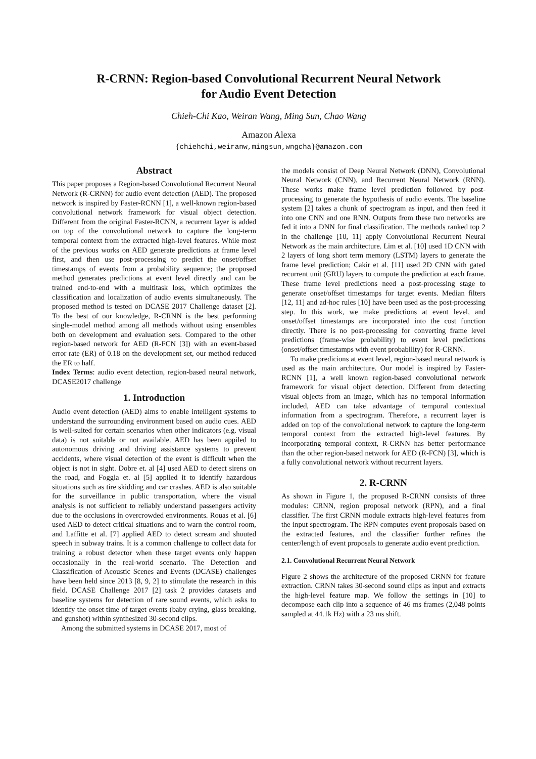R-CRNN: Region-based Convolutional Recurrent Neural Network
for Audio Event Detection
Chieh-Chi Kao, Weiran Wang, Ming Sun, Chao Wang
Amazon Alexa
{chiehchi,weiranw,mingsun,wngcha}@amazon.com
Abstract
This paper proposes a Region-based Convolutional Recurrent Neural Network (R-CRNN) for audio event detection (AED). The proposed network is inspired by Faster-RCNN [1], a well-known region-based convolutional network framework for visual object detection. Different from the original Faster-RCNN, a recurrent layer is added on top of the convolutional network to capture the long-term temporal context from the extracted high-level features. While most of the previous works on AED generate predictions at frame level first, and then use post-processing to predict the onset/offset timestamps of events from a probability sequence; the proposed method generates predictions at event level directly and can be trained end-to-end with a multitask loss, which optimizes the classification and localization of audio events simultaneously. The proposed method is tested on DCASE 2017 Challenge dataset [2]. To the best of our knowledge, R-CRNN is the best performing single-model method among all methods without using ensembles both on development and evaluation sets. Compared to the other region-based network for AED (R-FCN [3]) with an event-based error rate (ER) of 0.18 on the development set, our method reduced the ER to half.
Index Terms: audio event detection, region-based neural network, DCASE2017 challenge
1. Introduction
Audio event detection (AED) aims to enable intelligent systems to understand the surrounding environment based on audio cues. AED is well-suited for certain scenarios when other indicators (e.g. visual data) is not suitable or not available. AED has been appiled to autonomous driving and driving assistance systems to prevent accidents, where visual detection of the event is difficult when the object is not in sight. Dobre et. al [4] used AED to detect sirens on the road, and Foggia et. al [5] applied it to identify hazardous situations such as tire skidding and car crashes. AED is also suitable for the surveillance in public transportation, where the visual analysis is not sufficient to reliably understand passengers activity due to the occlusions in overcrowded environments. Rouas et al. [6] used AED to detect critical situations and to warn the control room, and Laffitte et al. [7] applied AED to detect scream and shouted speech in subway trains. It is a common challenge to collect data for training a robust detector when these target events only happen occasionally in the real-world scenario. The Detection and Classification of Acoustic Scenes and Events (DCASE) challenges have been held since 2013 [8, 9, 2] to stimulate the research in this field. DCASE Challenge 2017 [2] task 2 provides datasets and baseline systems for detection of rare sound events, which asks to identify the onset time of target events (baby crying, glass breaking, and gunshot) within synthesized 30-second clips.
Among the submitted systems in DCASE 2017, most of
the models consist of Deep Neural Network (DNN), Convolutional Neural Network (CNN), and Recurrent Neural Network (RNN). These works make frame level prediction followed by post-processing to generate the hypothesis of audio events. The baseline system [2] takes a chunk of spectrogram as input, and then feed it into one CNN and one RNN. Outputs from these two networks are fed it into a DNN for final classification. The methods ranked top 2 in the challenge [10, 11] apply Convolutional Recurrent Neural Network as the main architecture. Lim et al. [10] used 1D CNN with 2 layers of long short term memory (LSTM) layers to generate the frame level prediction; Cakir et al. [11] used 2D CNN with gated recurrent unit (GRU) layers to compute the prediction at each frame. These frame level predictions need a post-processing stage to generate onset/offset timestamps for target events. Median filters [12, 11] and ad-hoc rules [10] have been used as the post-processing step. In this work, we make predictions at event level, and onset/offset timestamps are incorporated into the cost function directly. There is no post-processing for converting frame level predictions (frame-wise probability) to event level predictions (onset/offset timestamps with event probability) for R-CRNN.
To make predicions at event level, region-based neural network is used as the main architecture. Our model is inspired by Faster-RCNN [1], a well known region-based convolutional network framework for visual object detection. Different from detecting visual objects from an image, which has no temporal information included, AED can take advantage of temporal contextual information from a spectrogram. Therefore, a recurrent layer is added on top of the convolutional network to capture the long-term temporal context from the extracted high-level features. By incorporating temporal context, R-CRNN has better performance than the other region-based network for AED (R-FCN) [3], which is a fully convolutional network without recurrent layers.
2. R-CRNN
As shown in Figure 1, the proposed R-CRNN consists of three modules: CRNN, region proposal network (RPN), and a final classifier. The first CRNN module extracts high-level features from the input spectrogram. The RPN computes event proposals based on the extracted features, and the classifier further refines the center/length of event proposals to generate audio event prediction.
2.1. Convolutional Recurrent Neural Network
Figure 2 shows the architecture of the proposed CRNN for feature extraction. CRNN takes 30-second sound clips as input and extracts the high-level feature map. We follow the settings in [10] to decompose each clip into a sequence of 46 ms frames (2,048 points sampled at 44.1k Hz) with a 23 ms shift.